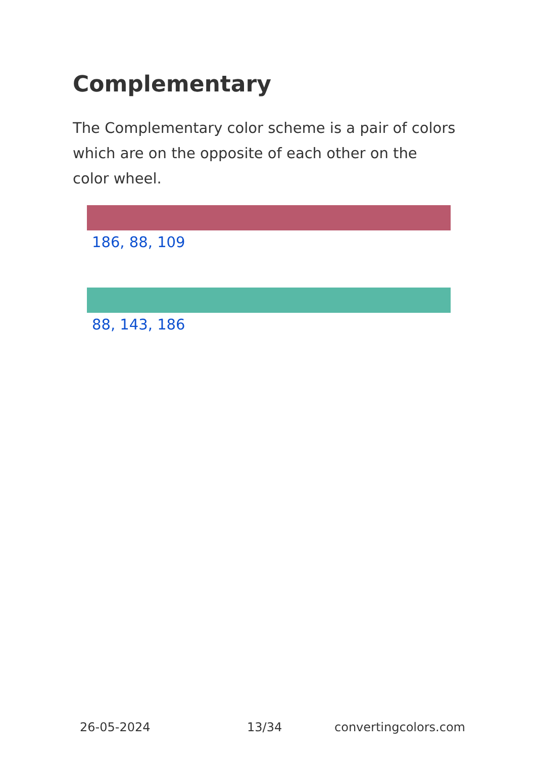Complementary
The Complementary color scheme is a pair of colors which are on the opposite of each other on the color wheel.
186, 88, 109
88, 143, 186
26-05-2024 13/34 convertingcolors.com